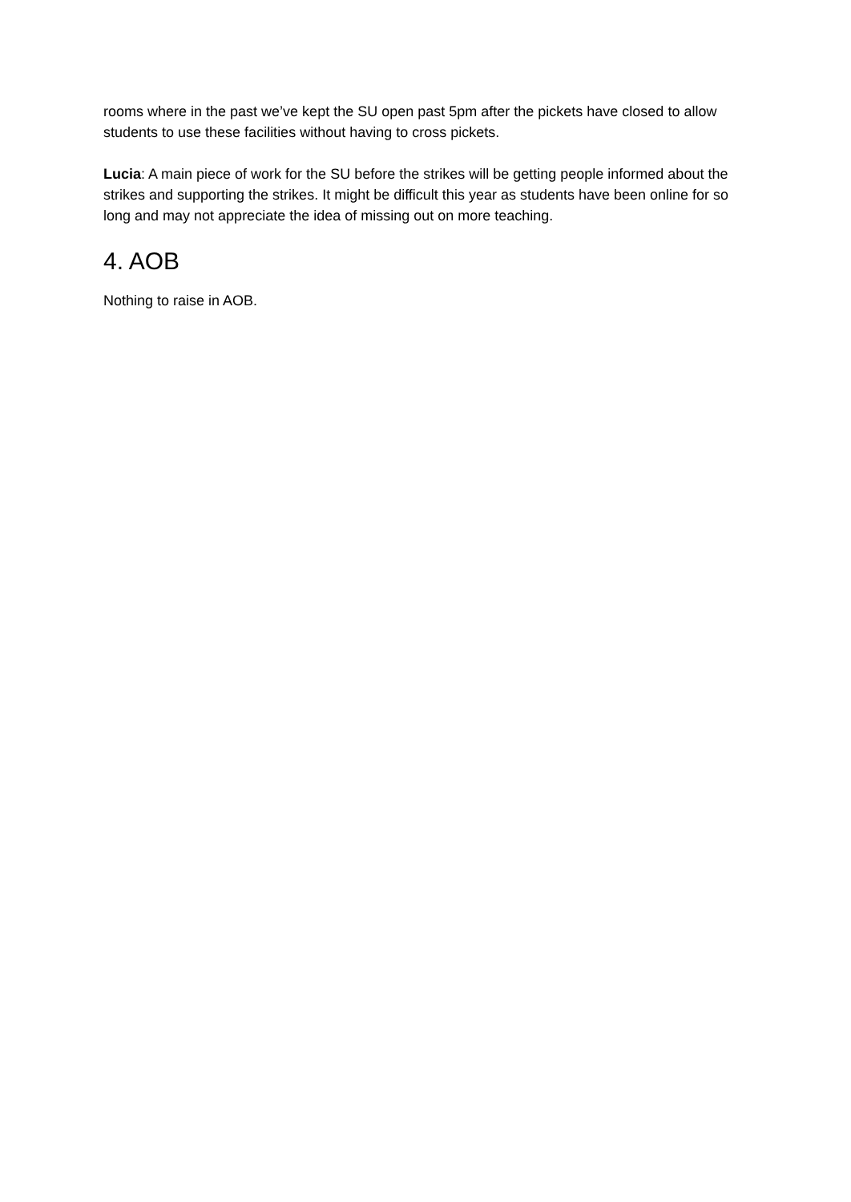rooms where in the past we’ve kept the SU open past 5pm after the pickets have closed to allow students to use these facilities without having to cross pickets.
Lucia: A main piece of work for the SU before the strikes will be getting people informed about the strikes and supporting the strikes. It might be difficult this year as students have been online for so long and may not appreciate the idea of missing out on more teaching.
4. AOB
Nothing to raise in AOB.